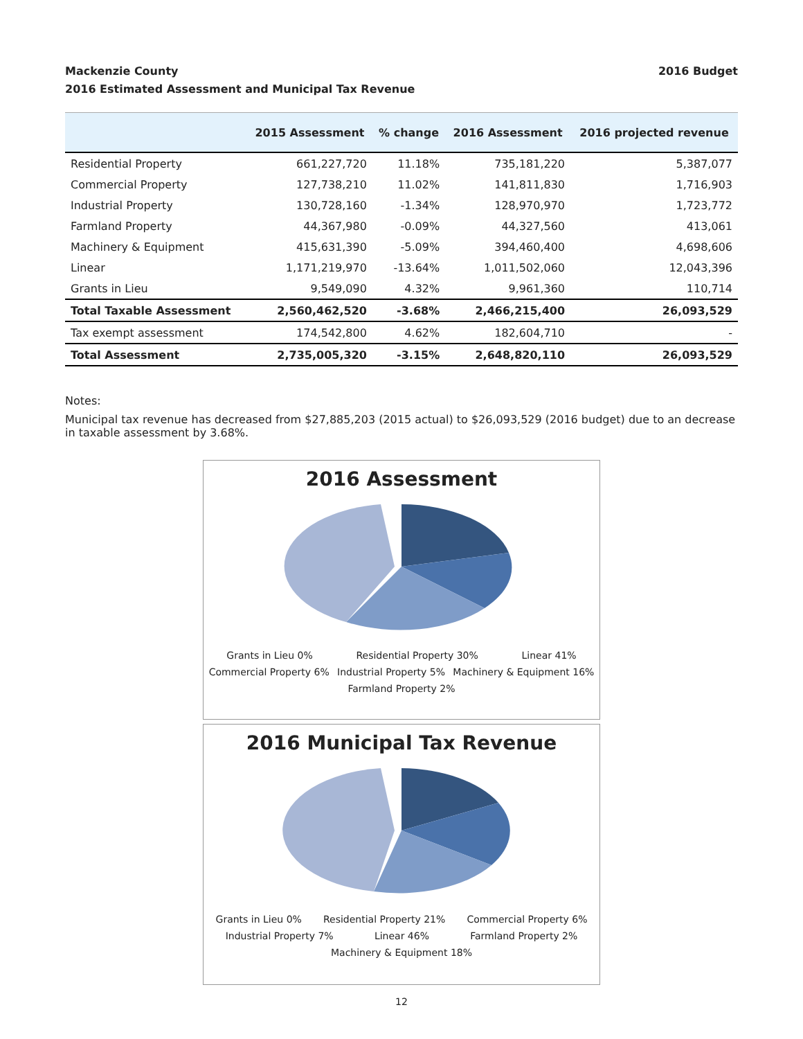Mackenzie County
2016 Estimated Assessment and Municipal Tax Revenue 2016 Budget
| | 2015 Assessment | % change | 2016 Assessment | 2016 projected revenue |
| --- | --- | --- | --- | --- |
| Residential Property | 661,227,720 | 11.18% | 735,181,220 | 5,387,077 |
| Commercial Property | 127,738,210 | 11.02% | 141,811,830 | 1,716,903 |
| Industrial Property | 130,728,160 | -1.34% | 128,970,970 | 1,723,772 |
| Farmland Property | 44,367,980 | -0.09% | 44,327,560 | 413,061 |
| Machinery & Equipment | 415,631,390 | -5.09% | 394,460,400 | 4,698,606 |
| Linear | 1,171,219,970 | -13.64% | 1,011,502,060 | 12,043,396 |
| Grants in Lieu | 9,549,090 | 4.32% | 9,961,360 | 110,714 |
| Total Taxable Assessment | 2,560,462,520 | -3.68% | 2,466,215,400 | 26,093,529 |
| Tax exempt assessment | 174,542,800 | 4.62% | 182,604,710 | - |
| Total Assessment | 2,735,005,320 | -3.15% | 2,648,820,110 | 26,093,529 |
Notes:
Municipal tax revenue has decreased from $27,885,203 (2015 actual) to $26,093,529 (2016 budget) due to an decrease in taxable assessment by 3.68%.
2016 Assessment
Grants in Lieu 0% Residential Property 30% Linear 41% Commercial Property 6% Industrial Property 5% Machinery & Equipment 16% Farmland Property 2%
2016 Municipal Tax Revenue
Grants in Lieu 0% Residential Property 21% Commercial Property 6% Industrial Property 7% Linear 46% Farmland Property 2% Machinery & Equipment 18%
12